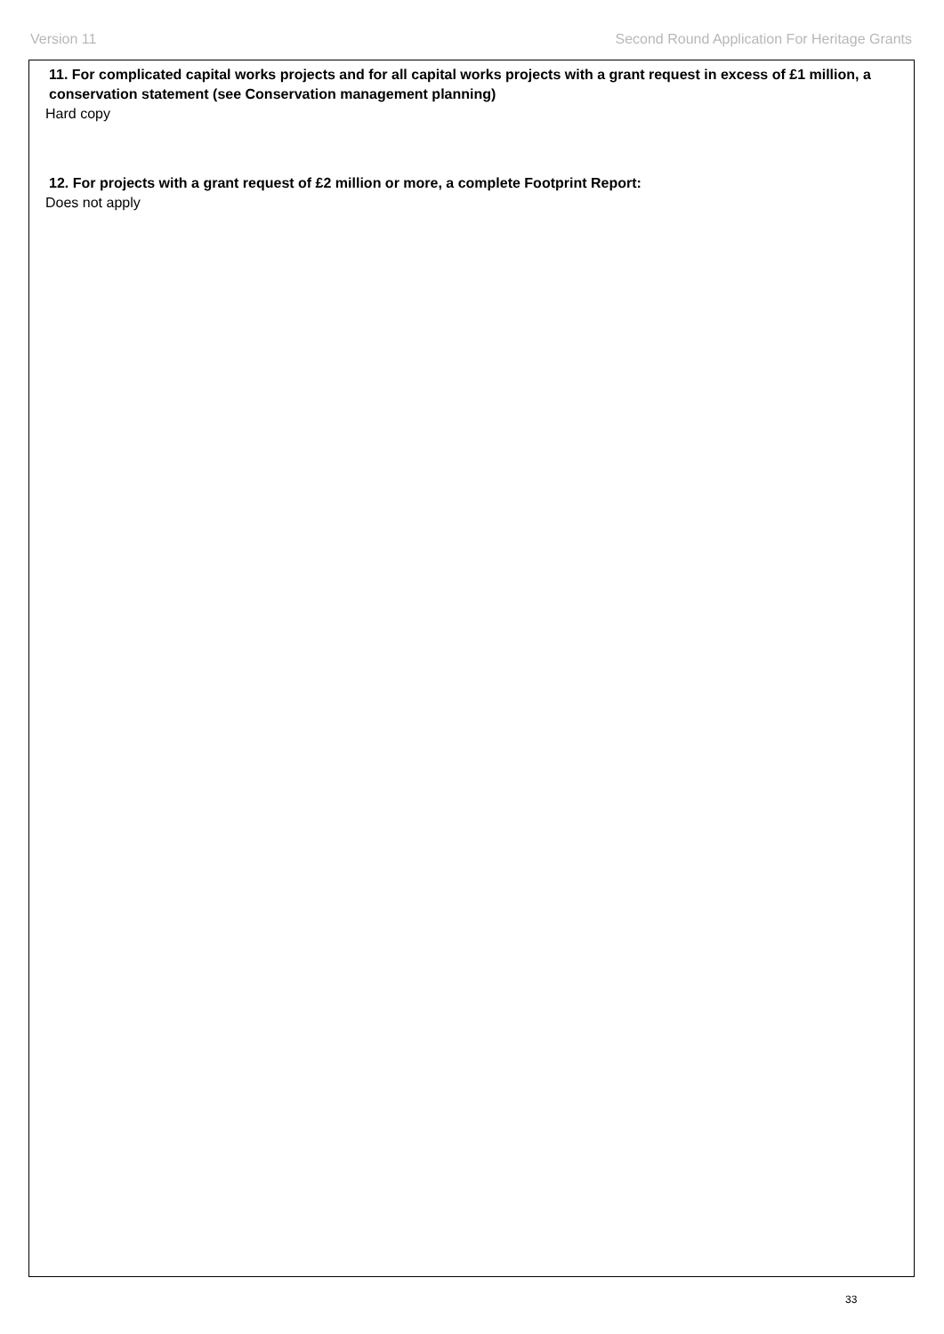Version 11 Second Round Application For Heritage Grants
11. For complicated capital works projects and for all capital works projects with a grant request in excess of £1 million, a conservation statement (see Conservation management planning)
Hard copy
12. For projects with a grant request of £2 million or more, a complete Footprint Report:
Does not apply
33